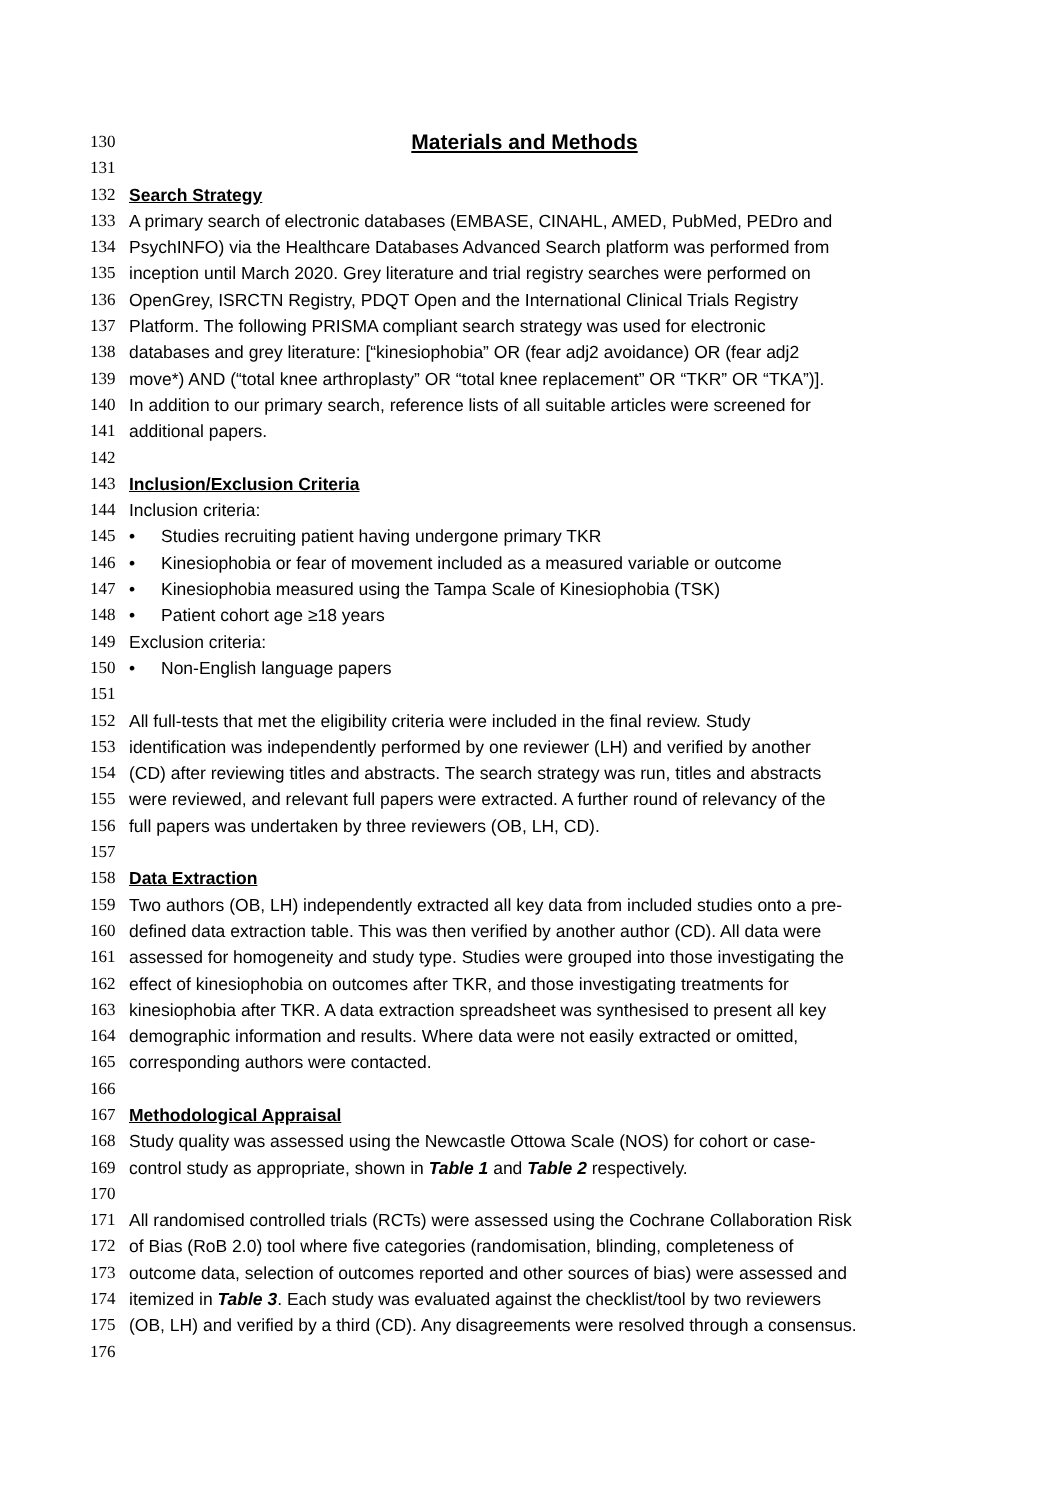130
Materials and Methods
131
132 Search Strategy
133 A primary search of electronic databases (EMBASE, CINAHL, AMED, PubMed, PEDro and
134 PsychINFO) via the Healthcare Databases Advanced Search platform was performed from
135 inception until March 2020. Grey literature and trial registry searches were performed on
136 OpenGrey, ISRCTN Registry, PDQT Open and the International Clinical Trials Registry
137 Platform. The following PRISMA compliant search strategy was used for electronic
138 databases and grey literature: [“kinesiophobia” OR (fear adj2 avoidance) OR (fear adj2
139 move*) AND (“total knee arthroplasty” OR “total knee replacement” OR “TKR” OR “TKA”)].
140 In addition to our primary search, reference lists of all suitable articles were screened for
141 additional papers.
142
143 Inclusion/Exclusion Criteria
144 Inclusion criteria:
145
• Studies recruiting patient having undergone primary TKR
146
• Kinesiophobia or fear of movement included as a measured variable or outcome
147
• Kinesiophobia measured using the Tampa Scale of Kinesiophobia (TSK)
148
• Patient cohort age ≥18 years
149 Exclusion criteria:
150
• Non-English language papers
151
152 All full-tests that met the eligibility criteria were included in the final review. Study
153 identification was independently performed by one reviewer (LH) and verified by another
154 (CD) after reviewing titles and abstracts. The search strategy was run, titles and abstracts
155 were reviewed, and relevant full papers were extracted. A further round of relevancy of the
156 full papers was undertaken by three reviewers (OB, LH, CD).
157
158 Data Extraction
159 Two authors (OB, LH) independently extracted all key data from included studies onto a pre-
160 defined data extraction table. This was then verified by another author (CD). All data were
161 assessed for homogeneity and study type. Studies were grouped into those investigating the
162 effect of kinesiophobia on outcomes after TKR, and those investigating treatments for
163 kinesiophobia after TKR. A data extraction spreadsheet was synthesised to present all key
164 demographic information and results. Where data were not easily extracted or omitted,
165 corresponding authors were contacted.
166
167 Methodological Appraisal
168 Study quality was assessed using the Newcastle Ottowa Scale (NOS) for cohort or case-
169 control study as appropriate, shown in Table 1 and Table 2 respectively.
170
171 All randomised controlled trials (RCTs) were assessed using the Cochrane Collaboration Risk
172 of Bias (RoB 2.0) tool where five categories (randomisation, blinding, completeness of
173 outcome data, selection of outcomes reported and other sources of bias) were assessed and
174 itemized in Table 3. Each study was evaluated against the checklist/tool by two reviewers
175 (OB, LH) and verified by a third (CD). Any disagreements were resolved through a consensus.
176